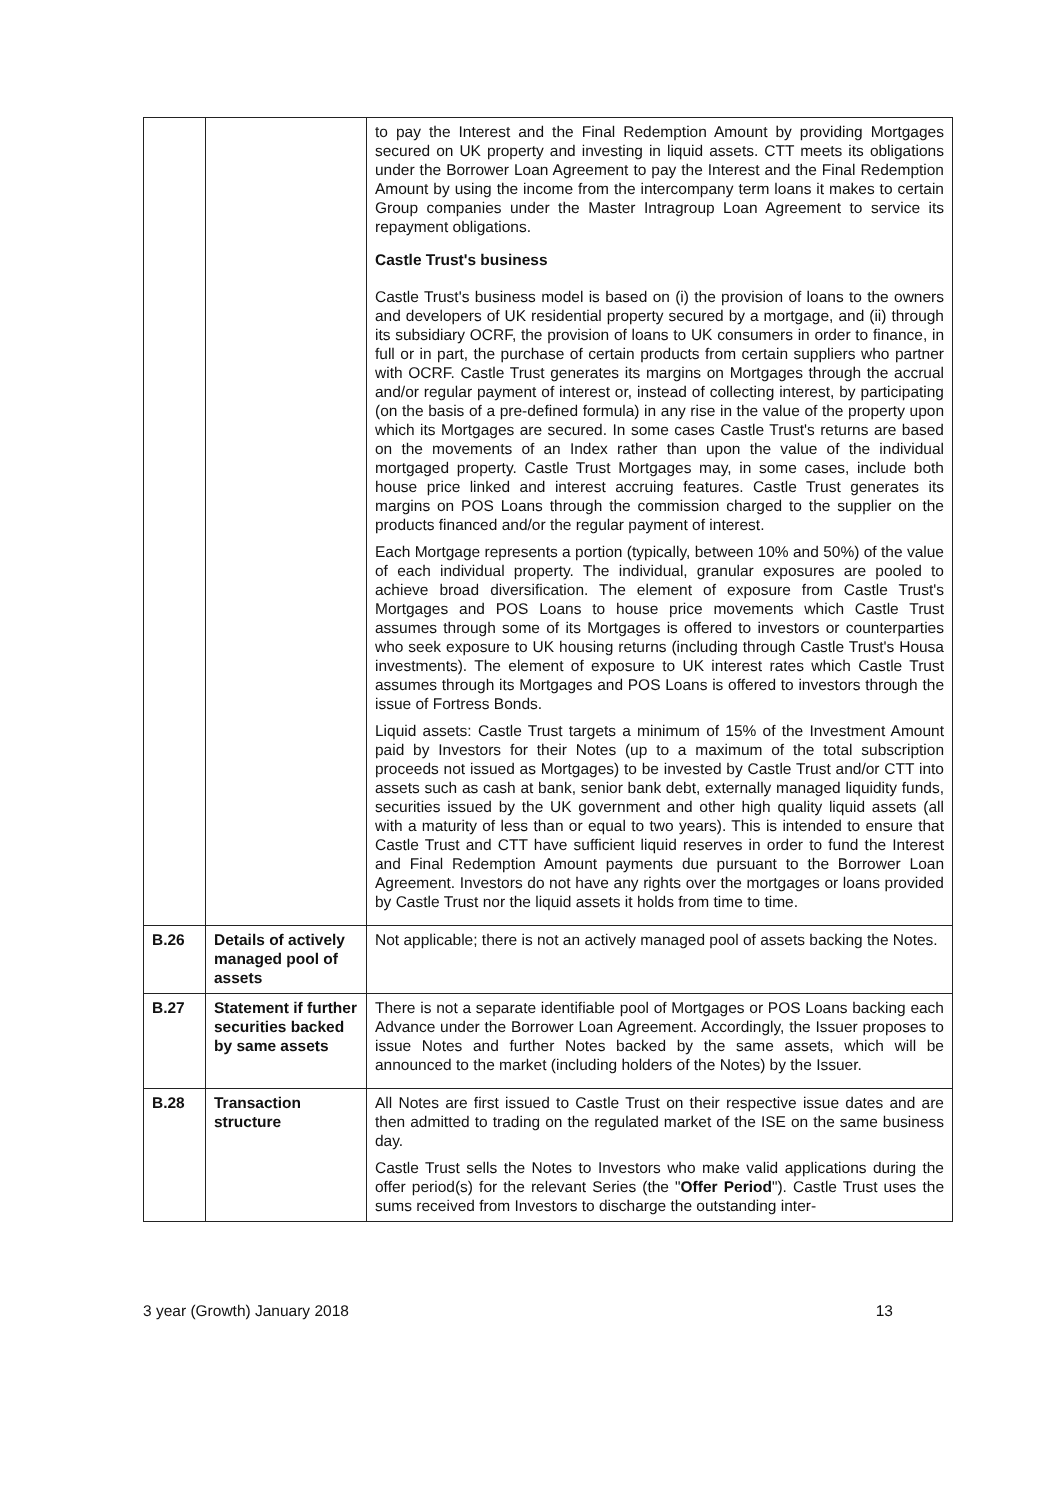| | | to pay the Interest and the Final Redemption Amount by providing Mortgages secured on UK property and investing in liquid assets. CTT meets its obligations under the Borrower Loan Agreement to pay the Interest and the Final Redemption Amount by using the income from the intercompany term loans it makes to certain Group companies under the Master Intragroup Loan Agreement to service its repayment obligations. Castle Trust's business Castle Trust's business model is based on (i) the provision of loans to the owners and developers of UK residential property secured by a mortgage, and (ii) through its subsidiary OCRF, the provision of loans to UK consumers in order to finance, in full or in part, the purchase of certain products from certain suppliers who partner with OCRF. Castle Trust generates its margins on Mortgages through the accrual and/or regular payment of interest or, instead of collecting interest, by participating (on the basis of a pre-defined formula) in any rise in the value of the property upon which its Mortgages are secured. In some cases Castle Trust's returns are based on the movements of an Index rather than upon the value of the individual mortgaged property. Castle Trust Mortgages may, in some cases, include both house price linked and interest accruing features. Castle Trust generates its margins on POS Loans through the commission charged to the supplier on the products financed and/or the regular payment of interest. Each Mortgage represents a portion (typically, between 10% and 50%) of the value of each individual property. The individual, granular exposures are pooled to achieve broad diversification. The element of exposure from Castle Trust's Mortgages and POS Loans to house price movements which Castle Trust assumes through some of its Mortgages is offered to investors or counterparties who seek exposure to UK housing returns (including through Castle Trust's Housa investments). The element of exposure to UK interest rates which Castle Trust assumes through its Mortgages and POS Loans is offered to investors through the issue of Fortress Bonds. Liquid assets: Castle Trust targets a minimum of 15% of the Investment Amount paid by Investors for their Notes (up to a maximum of the total subscription proceeds not issued as Mortgages) to be invested by Castle Trust and/or CTT into assets such as cash at bank, senior bank debt, externally managed liquidity funds, securities issued by the UK government and other high quality liquid assets (all with a maturity of less than or equal to two years). This is intended to ensure that Castle Trust and CTT have sufficient liquid reserves in order to fund the Interest and Final Redemption Amount payments due pursuant to the Borrower Loan Agreement. Investors do not have any rights over the mortgages or loans provided by Castle Trust nor the liquid assets it holds from time to time. |
| B.26 | Details of actively managed pool of assets | Not applicable; there is not an actively managed pool of assets backing the Notes. |
| B.27 | Statement if further securities backed by same assets | There is not a separate identifiable pool of Mortgages or POS Loans backing each Advance under the Borrower Loan Agreement. Accordingly, the Issuer proposes to issue Notes and further Notes backed by the same assets, which will be announced to the market (including holders of the Notes) by the Issuer. |
| B.28 | Transaction structure | All Notes are first issued to Castle Trust on their respective issue dates and are then admitted to trading on the regulated market of the ISE on the same business day. Castle Trust sells the Notes to Investors who make valid applications during the offer period(s) for the relevant Series (the " Offer Period "). Castle Trust uses the sums received from Investors to discharge the outstanding inter- |
3 year (Growth) January 2018 13